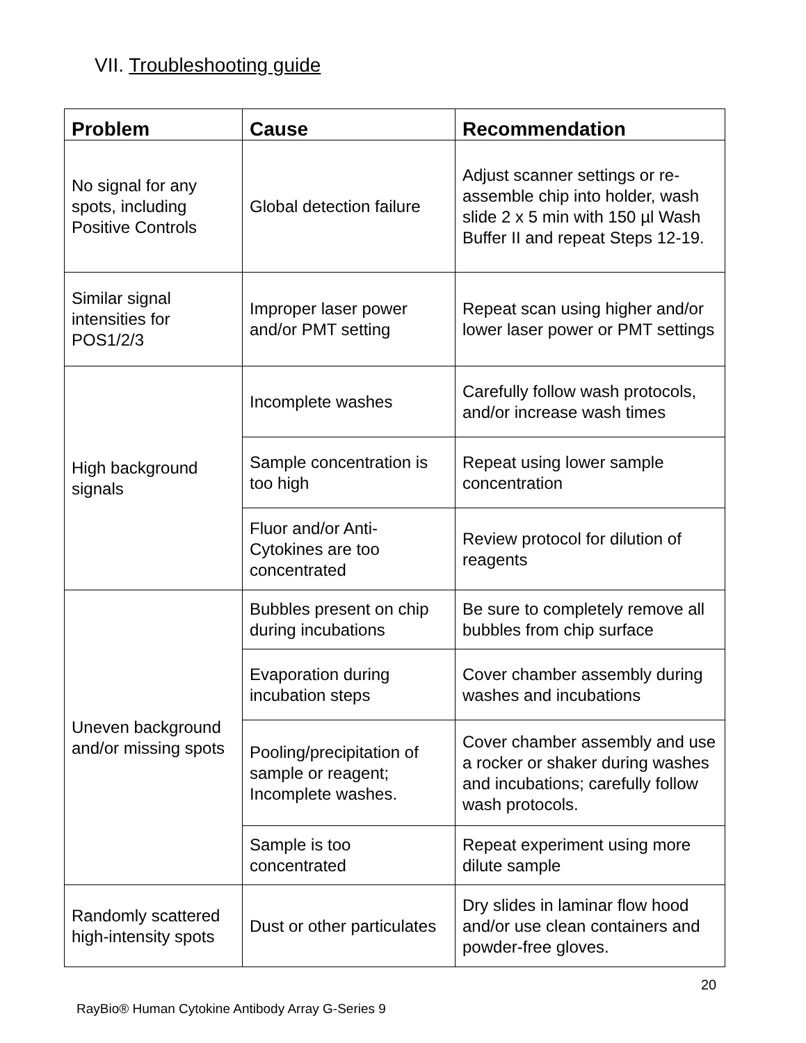VII. Troubleshooting guide
| Problem | Cause | Recommendation |
| --- | --- | --- |
| No signal for any spots, including Positive Controls | Global detection failure | Adjust scanner settings or re-assemble chip into holder, wash slide 2 x 5 min with 150 µl Wash Buffer II and repeat Steps 12-19. |
| Similar signal intensities for POS1/2/3 | Improper laser power and/or PMT setting | Repeat scan using higher and/or lower laser power or PMT settings |
| High background signals | Incomplete washes | Carefully follow wash protocols, and/or increase wash times |
| | Sample concentration is too high | Repeat using lower sample concentration |
| | Fluor and/or Anti-Cytokines are too concentrated | Review protocol for dilution of reagents |
| Uneven background and/or missing spots | Bubbles present on chip during incubations | Be sure to completely remove all bubbles from chip surface |
| | Evaporation during incubation steps | Cover chamber assembly during washes and incubations |
| | Pooling/precipitation of sample or reagent; Incomplete washes. | Cover chamber assembly and use a rocker or shaker during washes and incubations; carefully follow wash protocols. |
| | Sample is too concentrated | Repeat experiment using more dilute sample |
| Randomly scattered high-intensity spots | Dust or other particulates | Dry slides in laminar flow hood and/or use clean containers and powder-free gloves. |
20
RayBio® Human Cytokine Antibody Array G-Series 9